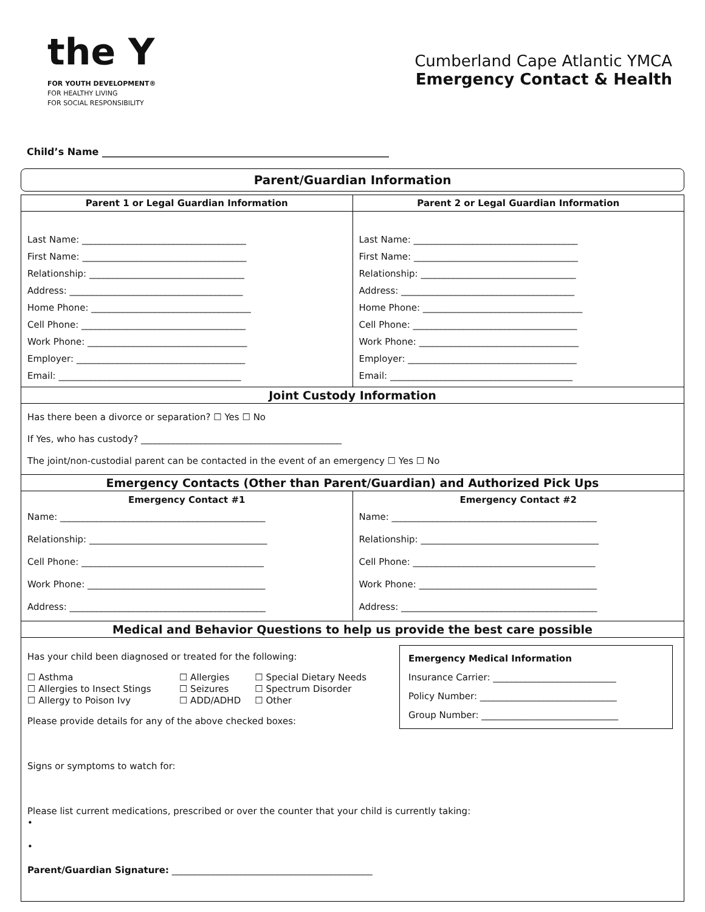the Y
FOR YOUTH DEVELOPMENT®
FOR HEALTHY LIVING
FOR SOCIAL RESPONSIBILITY
Cumberland Cape Atlantic YMCA
Emergency Contact & Health
Child’s Name ___________________________________________________________
Parent/Guardian Information
| Parent 1 or Legal Guardian Information | Parent 2 or Legal Guardian Information |
| --- | --- |
| Last Name: ____________________________________ First Name: ____________________________________ Relationship: __________________________________ Address: ______________________________________ Home Phone: ___________________________________ Cell Phone: ____________________________________ Work Phone: ___________________________________ Employer: _____________________________________ Email: ________________________________________ | Last Name: ____________________________________ First Name: ____________________________________ Relationship: __________________________________ Address: ______________________________________ Home Phone: ___________________________________ Cell Phone: ____________________________________ Work Phone: ___________________________________ Employer: _____________________________________ Email: ________________________________________ |
| Joint Custody Information | |
| Has there been a divorce or separation? ☐ Yes ☐ No If Yes, who has custody? ____________________________________________ The joint/non-custodial parent can be contacted in the event of an emergency ☐ Yes ☐ No | |
| Emergency Contacts (Other than Parent/Guardian) and Authorized Pick Ups | |
| Emergency Contact #1 Name: _____________________________________________ Relationship: _______________________________________ Cell Phone: ________________________________________ Work Phone: _______________________________________ Address: ___________________________________________ | Emergency Contact #2 Name: _____________________________________________ Relationship: _______________________________________ Cell Phone: ________________________________________ Work Phone: _______________________________________ Address: ___________________________________________ |
| Medical and Behavior Questions to help us provide the best care possible | |
| Emergency Medical Information Insurance Carrier: ___________________________ Policy Number: ______________________________ Group Number: ______________________________ Has your child been diagnosed or treated for the following: / ☐ Asthma ☐ Allergies to Insect Stings ☐ Allergy to Poison Ivy / ☐ Allergies ☐ Seizures ☐ ADD/ADHD / ☐ Special Dietary Needs ☐ Spectrum Disorder ☐ Other / Please provide details for any of the above checked boxes: Signs or symptoms to watch for: Please list current medications, prescribed or over the counter that your child is currently taking: • • Parent/Guardian Signature: ____________________________________________ | |